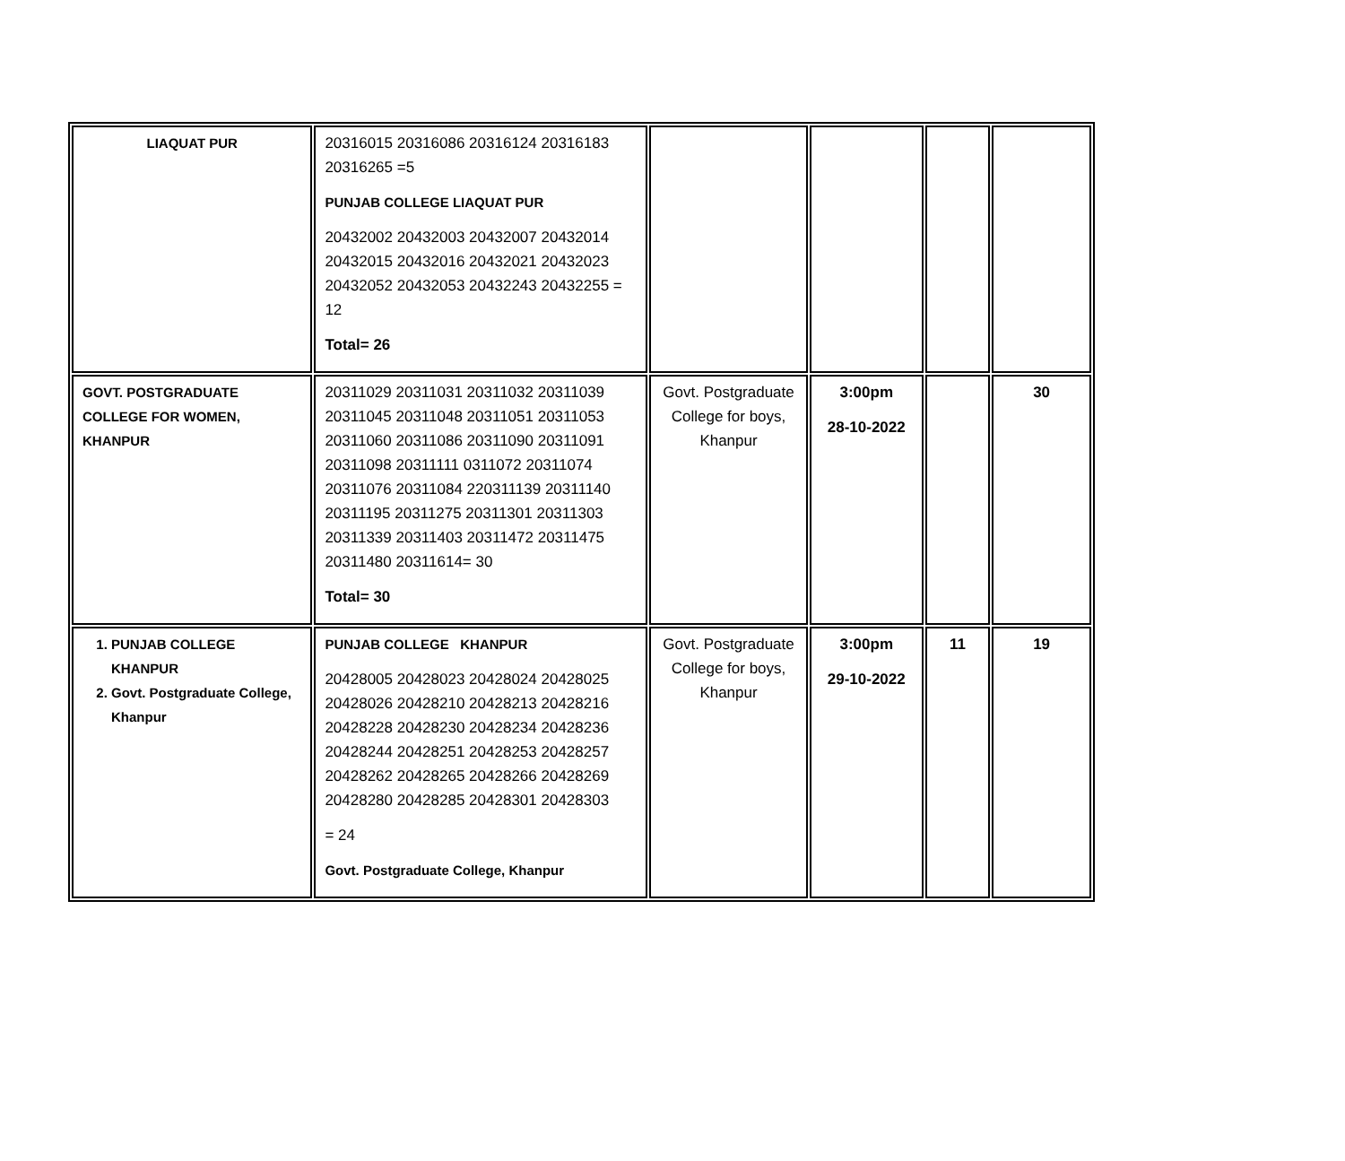| LIAQUAT PUR | 20316015 20316086 20316124 20316183 20316265 =5 PUNJAB COLLEGE LIAQUAT PUR 20432002 20432003 20432007 20432014 20432015 20432016 20432021 20432023 20432052 20432053 20432243 20432255 = 12 Total= 26 | | | | |
| GOVT. POSTGRADUATE COLLEGE FOR WOMEN, KHANPUR | 20311029 20311031 20311032 20311039 20311045 20311048 20311051 20311053 20311060 20311086 20311090 20311091 20311098 20311111 0311072 20311074 20311076 20311084 220311139 20311140 20311195 20311275 20311301 20311303 20311339 20311403 20311472 20311475 20311480 20311614= 30 Total= 30 | Govt. Postgraduate College for boys, Khanpur | 3:00pm 28-10-2022 | | 30 |
| 1. PUNJAB COLLEGE KHANPUR 2. Govt. Postgraduate College, Khanpur | PUNJAB COLLEGE KHANPUR 20428005 20428023 20428024 20428025 20428026 20428210 20428213 20428216 20428228 20428230 20428234 20428236 20428244 20428251 20428253 20428257 20428262 20428265 20428266 20428269 20428280 20428285 20428301 20428303 = 24 Govt. Postgraduate College, Khanpur | Govt. Postgraduate College for boys, Khanpur | 3:00pm 29-10-2022 | 11 | 19 |